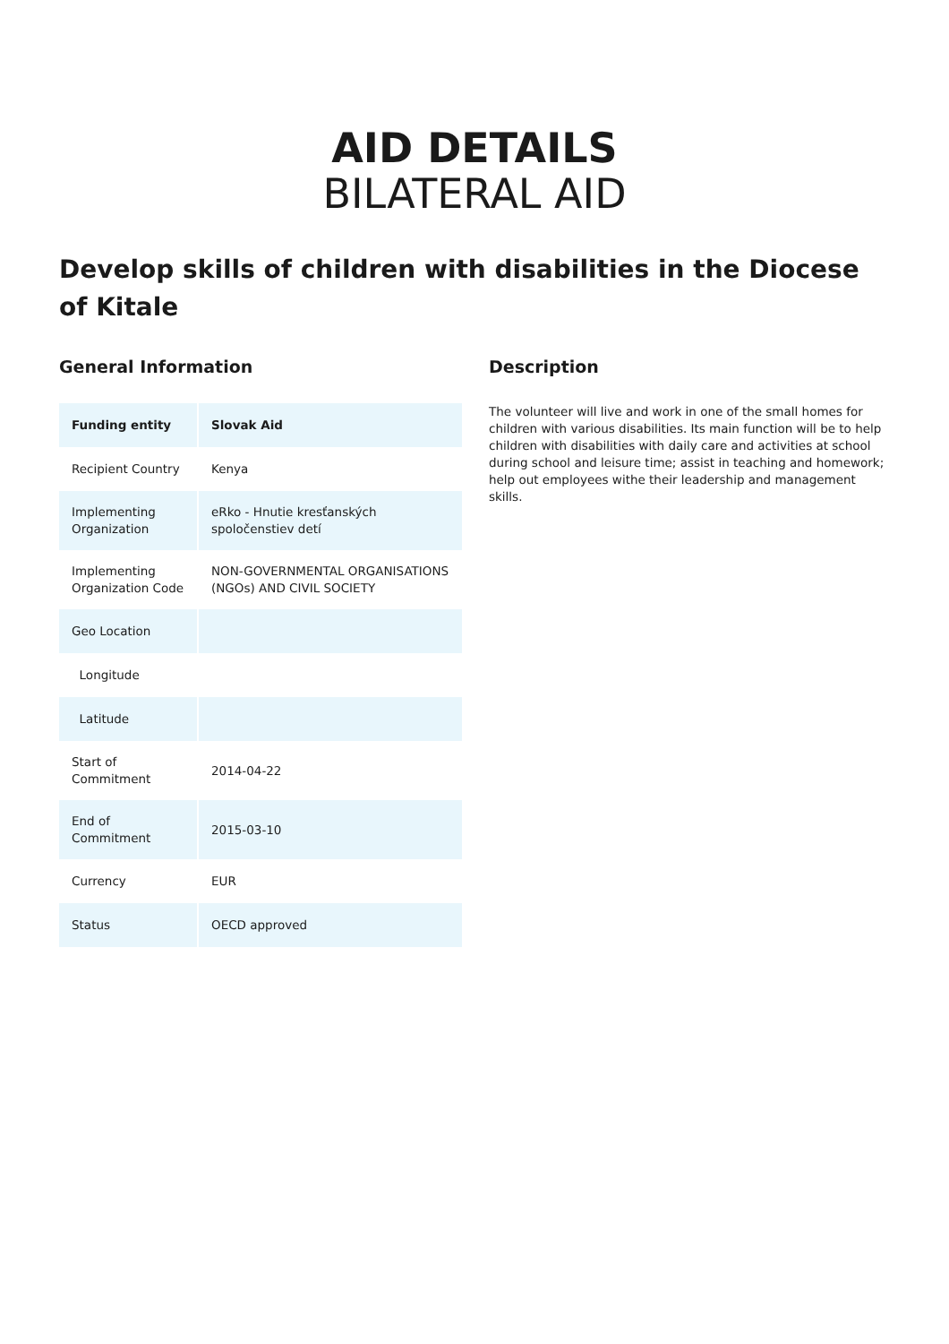AID DETAILS
BILATERAL AID
Develop skills of children with disabilities in the Diocese of Kitale
General Information
| Funding entity | Slovak Aid |
| --- | --- |
| Recipient Country | Kenya |
| Implementing Organization | eRko - Hnutie kresťanských spoločenstiev detí |
| Implementing Organization Code | NON-GOVERNMENTAL ORGANISATIONS (NGOs) AND CIVIL SOCIETY |
| Geo Location | |
| Longitude | |
| Latitude | |
| Start of Commitment | 2014-04-22 |
| End of Commitment | 2015-03-10 |
| Currency | EUR |
| Status | OECD approved |
Description
The volunteer will live and work in one of the small homes for children with various disabilities. Its main function will be to help children with disabilities with daily care and activities at school during school and leisure time; assist in teaching and homework; help out employees withe their leadership and management skills.